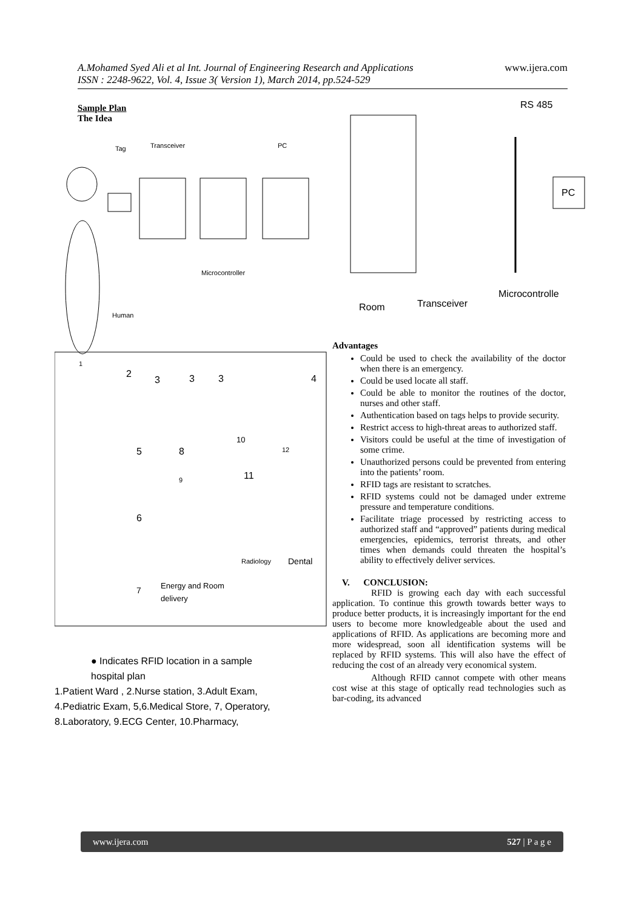www.ijera.com A.Mohamed Syed Ali et al Int. Journal of Engineering Research and Applications
ISSN : 2248-9622, Vol. 4, Issue 3( Version 1), March 2014, pp.524-529
Sample Plan
The Idea
Tag
Transceiver
PC
Microcontroller
Human
1
2
3
3
3
4
5
8
10
12
9
11
6
Radiology
Dental
7
Energy and Room
delivery
● Indicates RFID location in a sample
hospital plan
1.Patient Ward , 2.Nurse station, 3.Adult Exam,
4.Pediatric Exam, 5,6.Medical Store, 7, Operatory,
8.Laboratory, 9.ECG Center, 10.Pharmacy,
RS 485
PC
Microcontrolle
Transceiver
Room
Advantages
Could be used to check the availability of the doctor when there is an emergency.
Could be used locate all staff.
Could be able to monitor the routines of the doctor, nurses and other staff.
Authentication based on tags helps to provide security.
Restrict access to high-threat areas to authorized staff.
Visitors could be useful at the time of investigation of some crime.
Unauthorized persons could be prevented from entering into the patients’ room.
RFID tags are resistant to scratches.
RFID systems could not be damaged under extreme pressure and temperature conditions.
Facilitate triage processed by restricting access to authorized staff and “approved” patients during medical emergencies, epidemics, terrorist threats, and other times when demands could threaten the hospital’s ability to effectively deliver services.
V. CONCLUSION:
RFID is growing each day with each successful application. To continue this growth towards better ways to produce better products, it is increasingly important for the end users to become more knowledgeable about the used and applications of RFID. As applications are becoming more and more widespread, soon all identification systems will be replaced by RFID systems. This will also have the effect of reducing the cost of an already very economical system.
Although RFID cannot compete with other means cost wise at this stage of optically read technologies such as bar-coding, its advanced
www.ijera.com 527 | P a g e